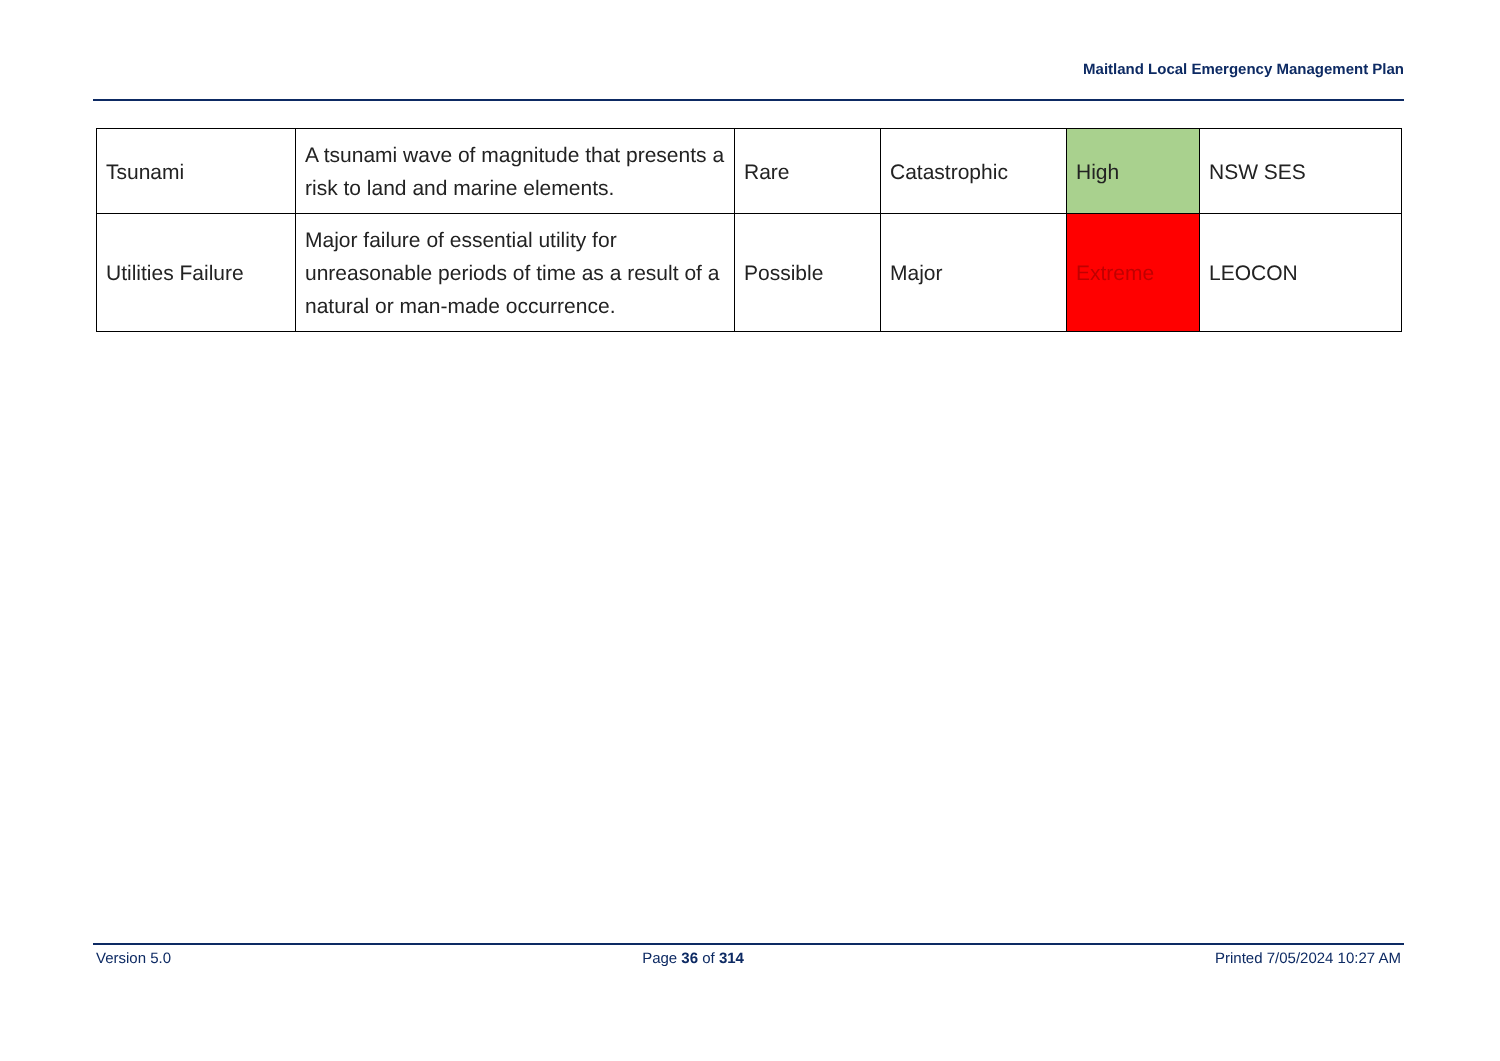Maitland Local Emergency Management Plan
| Tsunami | A tsunami wave of magnitude that presents a risk to land and marine elements. | Rare | Catastrophic | High | NSW SES |
| Utilities Failure | Major failure of essential utility for unreasonable periods of time as a result of a natural or man-made occurrence. | Possible | Major | Extreme | LEOCON |
Version 5.0 Page 36 of 314 Printed 7/05/2024 10:27 AM